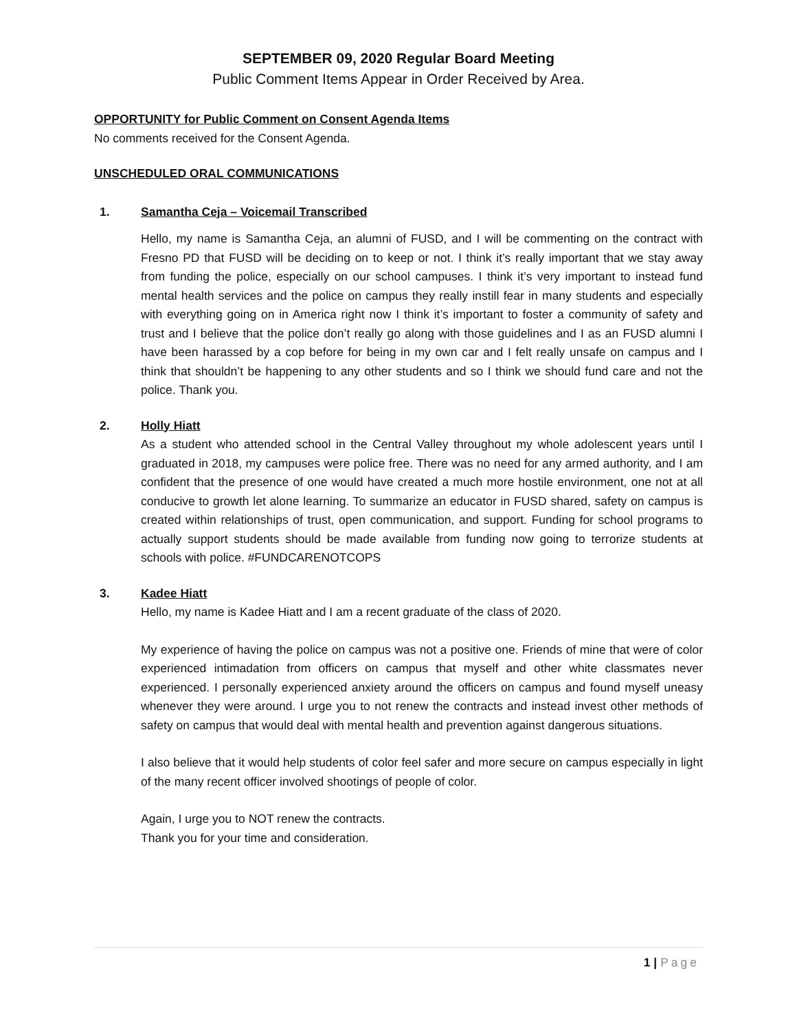SEPTEMBER 09, 2020 Regular Board Meeting
Public Comment Items Appear in Order Received by Area.
OPPORTUNITY for Public Comment on Consent Agenda Items
No comments received for the Consent Agenda.
UNSCHEDULED ORAL COMMUNICATIONS
1. Samantha Ceja – Voicemail Transcribed
Hello, my name is Samantha Ceja, an alumni of FUSD, and I will be commenting on the contract with Fresno PD that FUSD will be deciding on to keep or not. I think it’s really important that we stay away from funding the police, especially on our school campuses. I think it’s very important to instead fund mental health services and the police on campus they really instill fear in many students and especially with everything going on in America right now I think it’s important to foster a community of safety and trust and I believe that the police don’t really go along with those guidelines and I as an FUSD alumni I have been harassed by a cop before for being in my own car and I felt really unsafe on campus and I think that shouldn’t be happening to any other students and so I think we should fund care and not the police. Thank you.
2. Holly Hiatt
As a student who attended school in the Central Valley throughout my whole adolescent years until I graduated in 2018, my campuses were police free. There was no need for any armed authority, and I am confident that the presence of one would have created a much more hostile environment, one not at all conducive to growth let alone learning. To summarize an educator in FUSD shared, safety on campus is created within relationships of trust, open communication, and support. Funding for school programs to actually support students should be made available from funding now going to terrorize students at schools with police. #FUNDCARENOTCOPS
3. Kadee Hiatt
Hello, my name is Kadee Hiatt and I am a recent graduate of the class of 2020.
My experience of having the police on campus was not a positive one. Friends of mine that were of color experienced intimadation from officers on campus that myself and other white classmates never experienced. I personally experienced anxiety around the officers on campus and found myself uneasy whenever they were around. I urge you to not renew the contracts and instead invest other methods of safety on campus that would deal with mental health and prevention against dangerous situations.
I also believe that it would help students of color feel safer and more secure on campus especially in light of the many recent officer involved shootings of people of color.
Again, I urge you to NOT renew the contracts.
Thank you for your time and consideration.
1 | Page